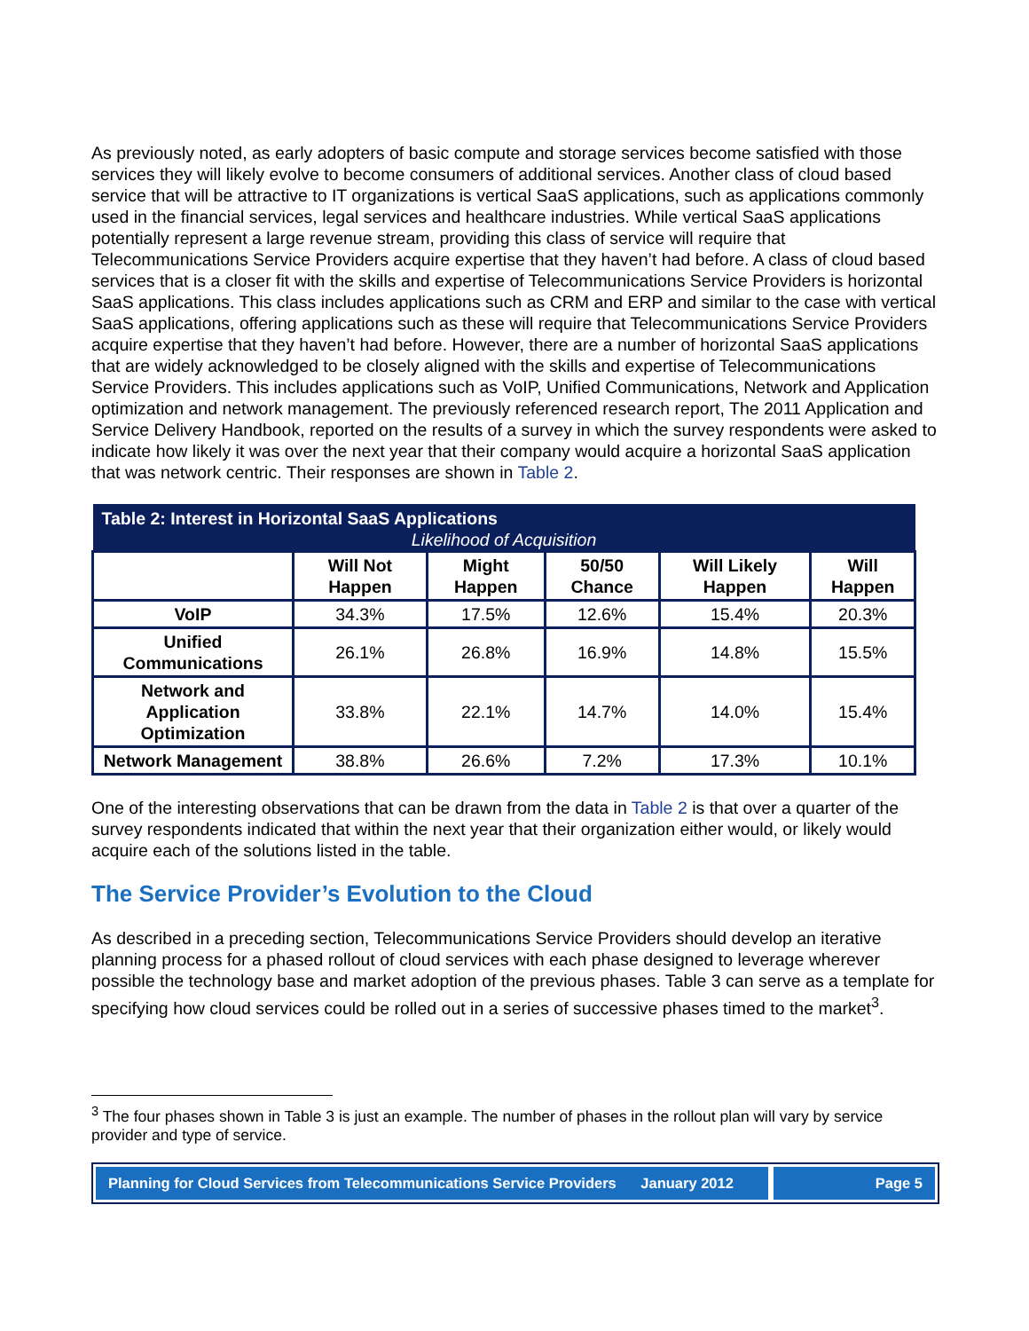As previously noted, as early adopters of basic compute and storage services become satisfied with those services they will likely evolve to become consumers of additional services. Another class of cloud based service that will be attractive to IT organizations is vertical SaaS applications, such as applications commonly used in the financial services, legal services and healthcare industries. While vertical SaaS applications potentially represent a large revenue stream, providing this class of service will require that Telecommunications Service Providers acquire expertise that they haven’t had before. A class of cloud based services that is a closer fit with the skills and expertise of Telecommunications Service Providers is horizontal SaaS applications. This class includes applications such as CRM and ERP and similar to the case with vertical SaaS applications, offering applications such as these will require that Telecommunications Service Providers acquire expertise that they haven’t had before. However, there are a number of horizontal SaaS applications that are widely acknowledged to be closely aligned with the skills and expertise of Telecommunications Service Providers. This includes applications such as VoIP, Unified Communications, Network and Application optimization and network management. The previously referenced research report, The 2011 Application and Service Delivery Handbook, reported on the results of a survey in which the survey respondents were asked to indicate how likely it was over the next year that their company would acquire a horizontal SaaS application that was network centric. Their responses are shown in Table 2.
| Table 2: Interest in Horizontal SaaS Applications | | | | | |
| --- | --- | --- | --- | --- | --- |
| Likelihood of Acquisition | | | | | |
| | Will Not Happen | Might Happen | 50/50 Chance | Will Likely Happen | Will Happen |
| VoIP | 34.3% | 17.5% | 12.6% | 15.4% | 20.3% |
| Unified Communications | 26.1% | 26.8% | 16.9% | 14.8% | 15.5% |
| Network and Application Optimization | 33.8% | 22.1% | 14.7% | 14.0% | 15.4% |
| Network Management | 38.8% | 26.6% | 7.2% | 17.3% | 10.1% |
One of the interesting observations that can be drawn from the data in Table 2 is that over a quarter of the survey respondents indicated that within the next year that their organization either would, or likely would acquire each of the solutions listed in the table.
The Service Provider’s Evolution to the Cloud
As described in a preceding section, Telecommunications Service Providers should develop an iterative planning process for a phased rollout of cloud services with each phase designed to leverage wherever possible the technology base and market adoption of the previous phases. Table 3 can serve as a template for specifying how cloud services could be rolled out in a series of successive phases timed to the market<sup>3</sup>.
<sup>3</sup> The four phases shown in Table 3 is just an example. The number of phases in the rollout plan will vary by service provider and type of service.
Planning for Cloud Services from Telecommunications Service Providers January 2012
Page 5